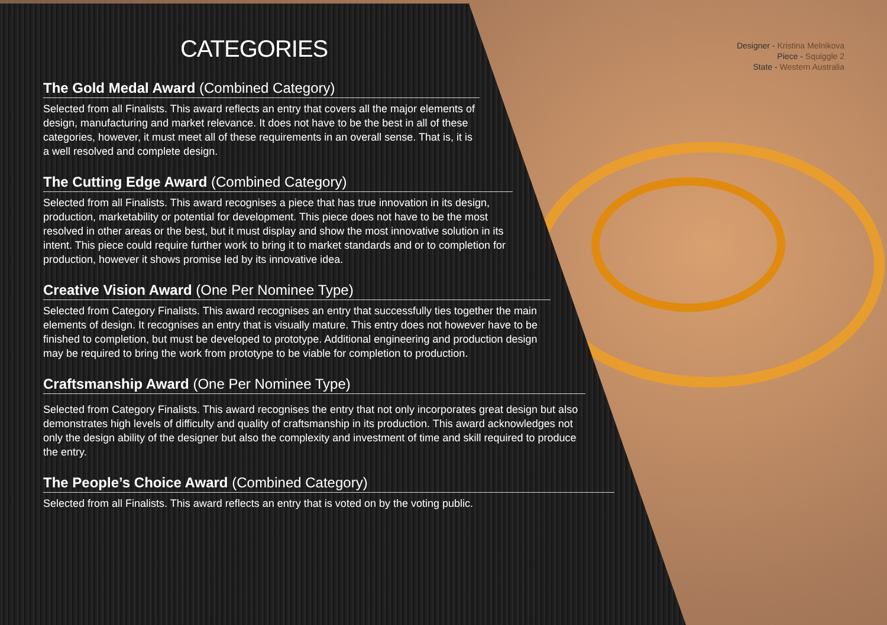Designer - Kristina Melnikova
Piece - Squiggle 2
State - Western Australia
CATEGORIES
The Gold Medal Award (Combined Category)
Selected from all Finalists. This award reflects an entry that covers all the major elements of design, manufacturing and market relevance. It does not have to be the best in all of these categories, however, it must meet all of these requirements in an overall sense. That is, it is a well resolved and complete design.
The Cutting Edge Award (Combined Category)
Selected from all Finalists. This award recognises a piece that has true innovation in its design, production, marketability or potential for development. This piece does not have to be the most resolved in other areas or the best, but it must display and show the most innovative solution in its intent. This piece could require further work to bring it to market standards and or to completion for production, however it shows promise led by its innovative idea.
Creative Vision Award (One Per Nominee Type)
Selected from Category Finalists. This award recognises an entry that successfully ties together the main elements of design. It recognises an entry that is visually mature. This entry does not however have to be finished to completion, but must be developed to prototype. Additional engineering and production design may be required to bring the work from prototype to be viable for completion to production.
Craftsmanship Award (One Per Nominee Type)
Selected from Category Finalists. This award recognises the entry that not only incorporates great design but also demonstrates high levels of difficulty and quality of craftsmanship in its production. This award acknowledges not only the design ability of the designer but also the complexity and investment of time and skill required to produce the entry.
The People’s Choice Award (Combined Category)
Selected from all Finalists. This award reflects an entry that is voted on by the voting public.